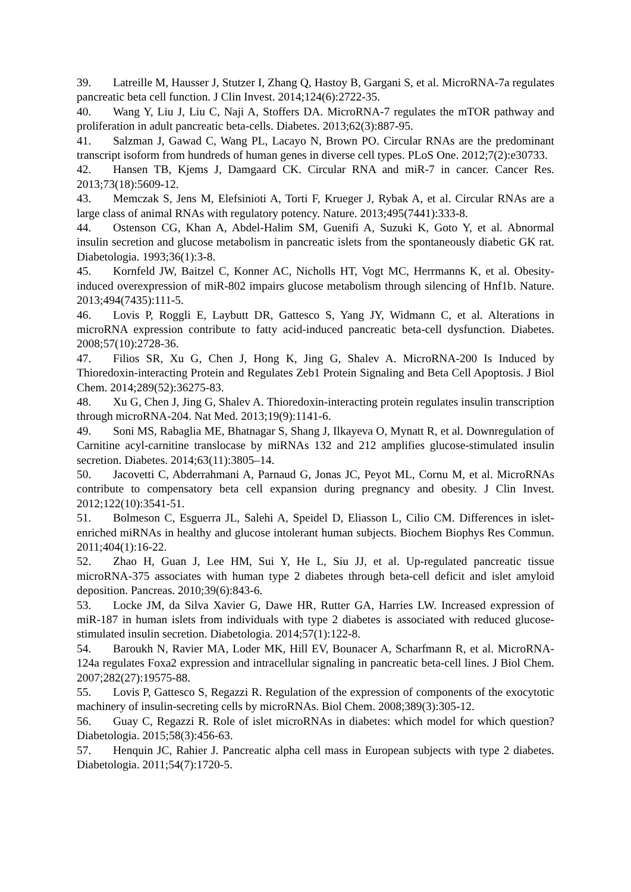39. Latreille M, Hausser J, Stutzer I, Zhang Q, Hastoy B, Gargani S, et al. MicroRNA-7a regulates pancreatic beta cell function. J Clin Invest. 2014;124(6):2722-35.
40. Wang Y, Liu J, Liu C, Naji A, Stoffers DA. MicroRNA-7 regulates the mTOR pathway and proliferation in adult pancreatic beta-cells. Diabetes. 2013;62(3):887-95.
41. Salzman J, Gawad C, Wang PL, Lacayo N, Brown PO. Circular RNAs are the predominant transcript isoform from hundreds of human genes in diverse cell types. PLoS One. 2012;7(2):e30733.
42. Hansen TB, Kjems J, Damgaard CK. Circular RNA and miR-7 in cancer. Cancer Res. 2013;73(18):5609-12.
43. Memczak S, Jens M, Elefsinioti A, Torti F, Krueger J, Rybak A, et al. Circular RNAs are a large class of animal RNAs with regulatory potency. Nature. 2013;495(7441):333-8.
44. Ostenson CG, Khan A, Abdel-Halim SM, Guenifi A, Suzuki K, Goto Y, et al. Abnormal insulin secretion and glucose metabolism in pancreatic islets from the spontaneously diabetic GK rat. Diabetologia. 1993;36(1):3-8.
45. Kornfeld JW, Baitzel C, Konner AC, Nicholls HT, Vogt MC, Herrmanns K, et al. Obesity-induced overexpression of miR-802 impairs glucose metabolism through silencing of Hnf1b. Nature. 2013;494(7435):111-5.
46. Lovis P, Roggli E, Laybutt DR, Gattesco S, Yang JY, Widmann C, et al. Alterations in microRNA expression contribute to fatty acid-induced pancreatic beta-cell dysfunction. Diabetes. 2008;57(10):2728-36.
47. Filios SR, Xu G, Chen J, Hong K, Jing G, Shalev A. MicroRNA-200 Is Induced by Thioredoxin-interacting Protein and Regulates Zeb1 Protein Signaling and Beta Cell Apoptosis. J Biol Chem. 2014;289(52):36275-83.
48. Xu G, Chen J, Jing G, Shalev A. Thioredoxin-interacting protein regulates insulin transcription through microRNA-204. Nat Med. 2013;19(9):1141-6.
49. Soni MS, Rabaglia ME, Bhatnagar S, Shang J, Ilkayeva O, Mynatt R, et al. Downregulation of Carnitine acyl-carnitine translocase by miRNAs 132 and 212 amplifies glucose-stimulated insulin secretion. Diabetes. 2014;63(11):3805–14.
50. Jacovetti C, Abderrahmani A, Parnaud G, Jonas JC, Peyot ML, Cornu M, et al. MicroRNAs contribute to compensatory beta cell expansion during pregnancy and obesity. J Clin Invest. 2012;122(10):3541-51.
51. Bolmeson C, Esguerra JL, Salehi A, Speidel D, Eliasson L, Cilio CM. Differences in islet-enriched miRNAs in healthy and glucose intolerant human subjects. Biochem Biophys Res Commun. 2011;404(1):16-22.
52. Zhao H, Guan J, Lee HM, Sui Y, He L, Siu JJ, et al. Up-regulated pancreatic tissue microRNA-375 associates with human type 2 diabetes through beta-cell deficit and islet amyloid deposition. Pancreas. 2010;39(6):843-6.
53. Locke JM, da Silva Xavier G, Dawe HR, Rutter GA, Harries LW. Increased expression of miR-187 in human islets from individuals with type 2 diabetes is associated with reduced glucose-stimulated insulin secretion. Diabetologia. 2014;57(1):122-8.
54. Baroukh N, Ravier MA, Loder MK, Hill EV, Bounacer A, Scharfmann R, et al. MicroRNA-124a regulates Foxa2 expression and intracellular signaling in pancreatic beta-cell lines. J Biol Chem. 2007;282(27):19575-88.
55. Lovis P, Gattesco S, Regazzi R. Regulation of the expression of components of the exocytotic machinery of insulin-secreting cells by microRNAs. Biol Chem. 2008;389(3):305-12.
56. Guay C, Regazzi R. Role of islet microRNAs in diabetes: which model for which question? Diabetologia. 2015;58(3):456-63.
57. Henquin JC, Rahier J. Pancreatic alpha cell mass in European subjects with type 2 diabetes. Diabetologia. 2011;54(7):1720-5.